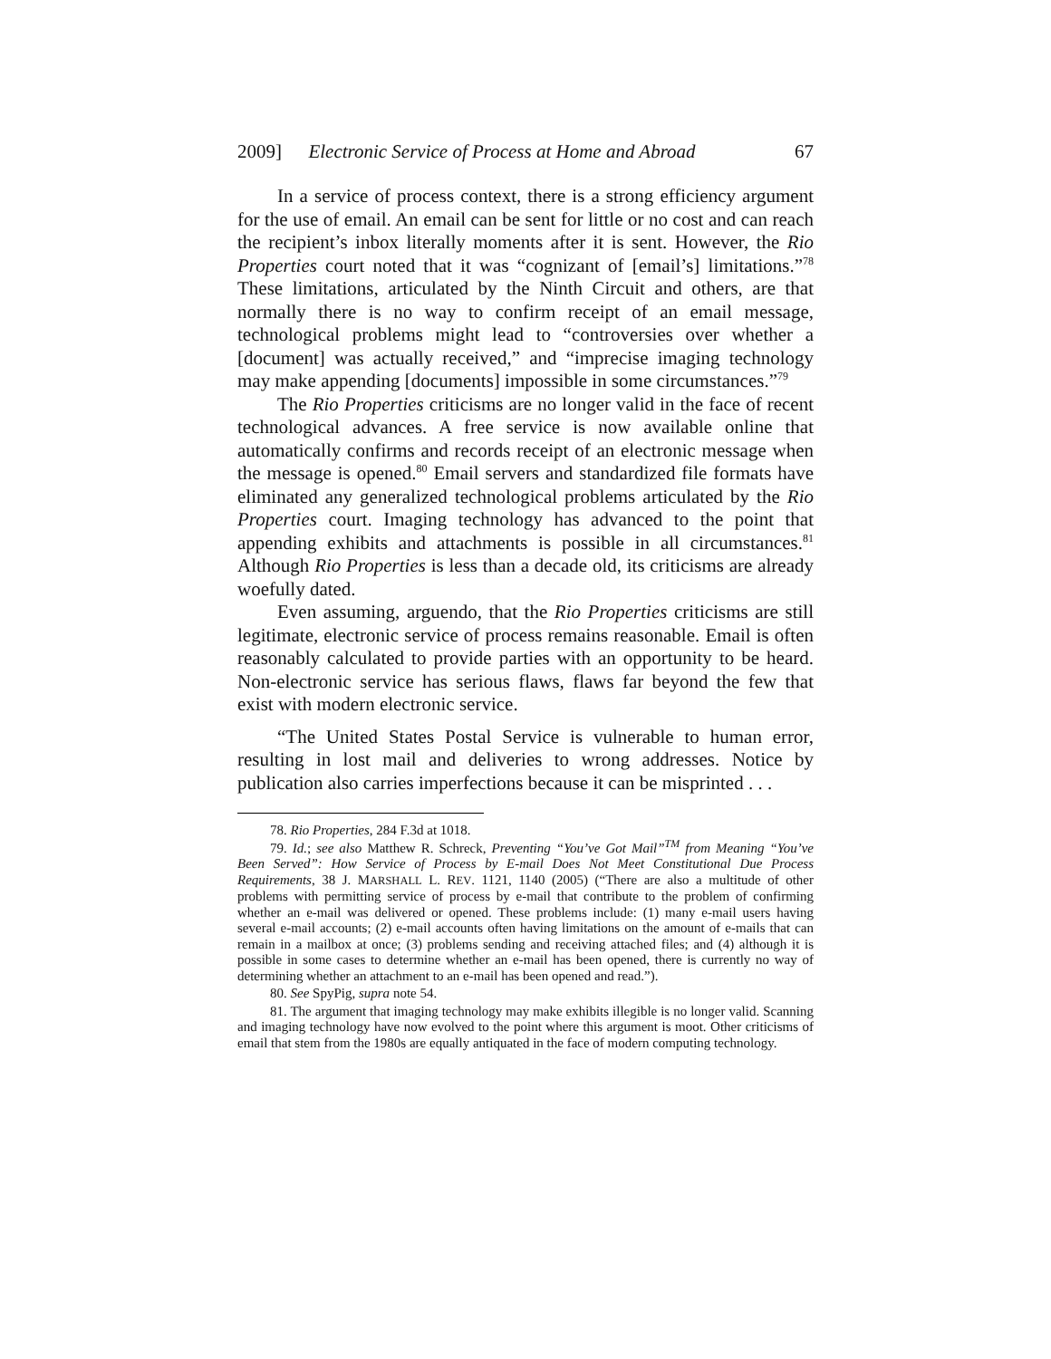2009] Electronic Service of Process at Home and Abroad 67
In a service of process context, there is a strong efficiency argument for the use of email. An email can be sent for little or no cost and can reach the recipient’s inbox literally moments after it is sent. However, the Rio Properties court noted that it was “cognizant of [email’s] limitations.”<sup>78</sup> These limitations, articulated by the Ninth Circuit and others, are that normally there is no way to confirm receipt of an email message, technological problems might lead to “controversies over whether a [document] was actually received,” and “imprecise imaging technology may make appending [documents] impossible in some circumstances.”<sup>79</sup>
The Rio Properties criticisms are no longer valid in the face of recent technological advances. A free service is now available online that automatically confirms and records receipt of an electronic message when the message is opened.<sup>80</sup> Email servers and standardized file formats have eliminated any generalized technological problems articulated by the Rio Properties court. Imaging technology has advanced to the point that appending exhibits and attachments is possible in all circumstances.<sup>81</sup> Although Rio Properties is less than a decade old, its criticisms are already woefully dated.
Even assuming, arguendo, that the Rio Properties criticisms are still legitimate, electronic service of process remains reasonable. Email is often reasonably calculated to provide parties with an opportunity to be heard. Non-electronic service has serious flaws, flaws far beyond the few that exist with modern electronic service.
“The United States Postal Service is vulnerable to human error, resulting in lost mail and deliveries to wrong addresses. Notice by publication also carries imperfections because it can be misprinted . . .
78. Rio Properties, 284 F.3d at 1018.
79. Id.; see also Matthew R. Schreck, Preventing “You’ve Got Mail”<sup>TM</sup> from Meaning “You’ve Been Served”: How Service of Process by E-mail Does Not Meet Constitutional Due Process Requirements, 38 J. MARSHALL L. REV. 1121, 1140 (2005) (“There are also a multitude of other problems with permitting service of process by e-mail that contribute to the problem of confirming whether an e-mail was delivered or opened. These problems include: (1) many e-mail users having several e-mail accounts; (2) e-mail accounts often having limitations on the amount of e-mails that can remain in a mailbox at once; (3) problems sending and receiving attached files; and (4) although it is possible in some cases to determine whether an e-mail has been opened, there is currently no way of determining whether an attachment to an e-mail has been opened and read.”).
80. See SpyPig, supra note 54.
81. The argument that imaging technology may make exhibits illegible is no longer valid. Scanning and imaging technology have now evolved to the point where this argument is moot. Other criticisms of email that stem from the 1980s are equally antiquated in the face of modern computing technology.